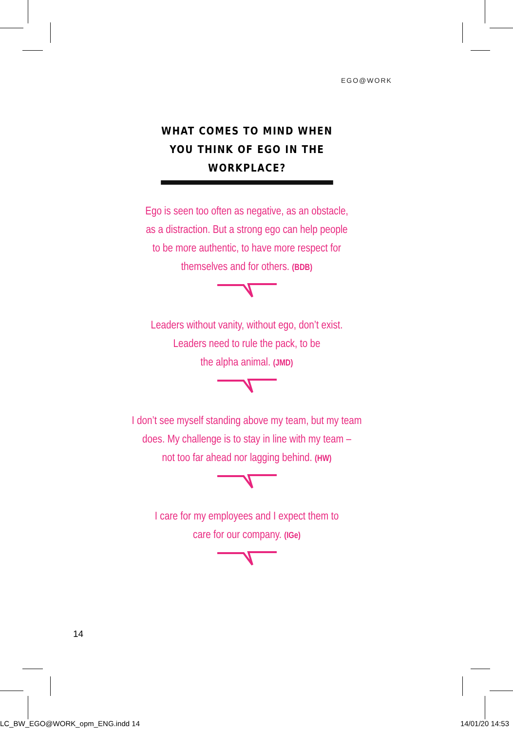EGO@WORK
WHAT COMES TO MIND WHEN YOU THINK OF EGO IN THE WORKPLACE?
Ego is seen too often as negative, as an obstacle,
as a distraction. But a strong ego can help people
to be more authentic, to have more respect for
themselves and for others. (BDB)
Leaders without vanity, without ego, don’t exist.
Leaders need to rule the pack, to be
the alpha animal. (JMD)
I don’t see myself standing above my team, but my team
does. My challenge is to stay in line with my team –
not too far ahead nor lagging behind. (HW)
I care for my employees and I expect them to
care for our company. (IGe)
14
LC_BW_EGO@WORK_opm_ENG.indd 14 14/01/20 14:53